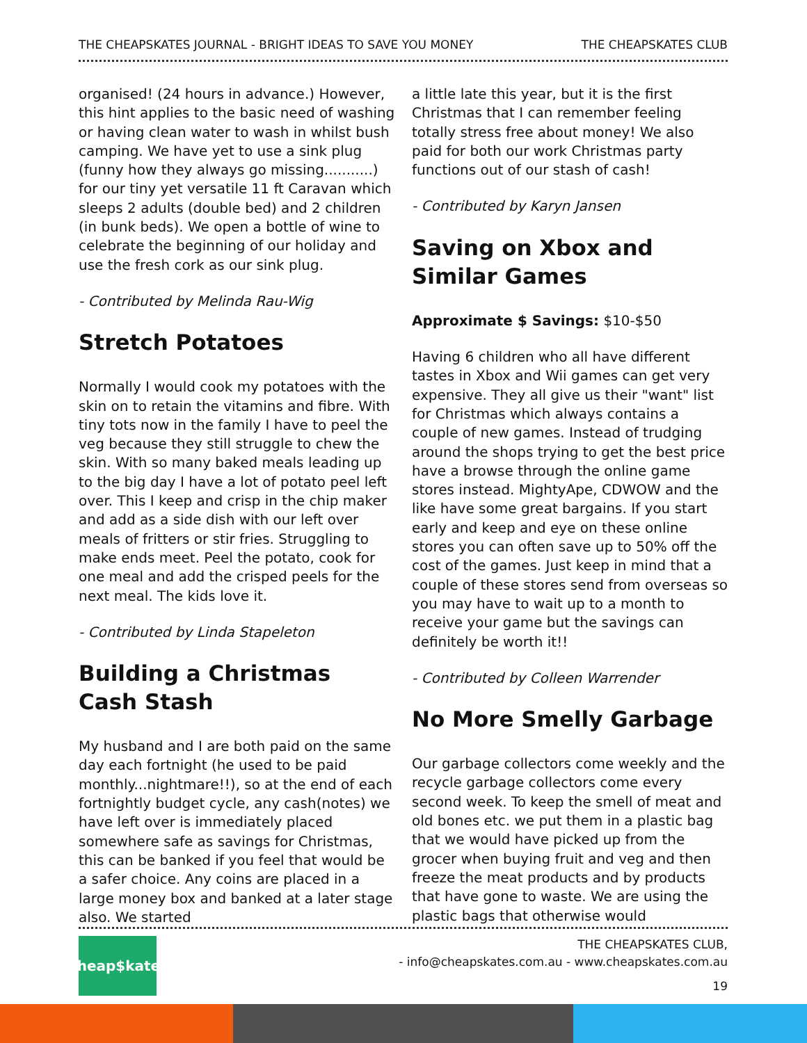THE CHEAPSKATES JOURNAL - BRIGHT IDEAS TO SAVE YOU MONEY THE CHEAPSKATES CLUB
organised! (24 hours in advance.) However, this hint applies to the basic need of washing or having clean water to wash in whilst bush camping. We have yet to use a sink plug (funny how they always go missing...........) for our tiny yet versatile 11 ft Caravan which sleeps 2 adults (double bed) and 2 children (in bunk beds). We open a bottle of wine to celebrate the beginning of our holiday and use the fresh cork as our sink plug.
- Contributed by Melinda Rau-Wig
Stretch Potatoes
Normally I would cook my potatoes with the skin on to retain the vitamins and fibre. With tiny tots now in the family I have to peel the veg because they still struggle to chew the skin. With so many baked meals leading up to the big day I have a lot of potato peel left over. This I keep and crisp in the chip maker and add as a side dish with our left over meals of fritters or stir fries. Struggling to make ends meet. Peel the potato, cook for one meal and add the crisped peels for the next meal. The kids love it.
- Contributed by Linda Stapeleton
Building a Christmas Cash Stash
My husband and I are both paid on the same day each fortnight (he used to be paid monthly...nightmare!!), so at the end of each fortnightly budget cycle, any cash(notes) we have left over is immediately placed somewhere safe as savings for Christmas, this can be banked if you feel that would be a safer choice. Any coins are placed in a large money box and banked at a later stage also. We started
a little late this year, but it is the first Christmas that I can remember feeling totally stress free about money! We also paid for both our work Christmas party functions out of our stash of cash!
- Contributed by Karyn Jansen
Saving on Xbox and Similar Games
Approximate $ Savings: $10-$50
Having 6 children who all have different tastes in Xbox and Wii games can get very expensive. They all give us their "want" list for Christmas which always contains a couple of new games. Instead of trudging around the shops trying to get the best price have a browse through the online game stores instead. MightyApe, CDWOW and the like have some great bargains. If you start early and keep and eye on these online stores you can often save up to 50% off the cost of the games. Just keep in mind that a couple of these stores send from overseas so you may have to wait up to a month to receive your game but the savings can definitely be worth it!!
- Contributed by Colleen Warrender
No More Smelly Garbage
Our garbage collectors come weekly and the recycle garbage collectors come every second week. To keep the smell of meat and old bones etc. we put them in a plastic bag that we would have picked up from the grocer when buying fruit and veg and then freeze the meat products and by products that have gone to waste. We are using the plastic bags that otherwise would
Cheap$kates
THE CHEAPSKATES CLUB,
- info@cheapskates.com.au - www.cheapskates.com.au
19